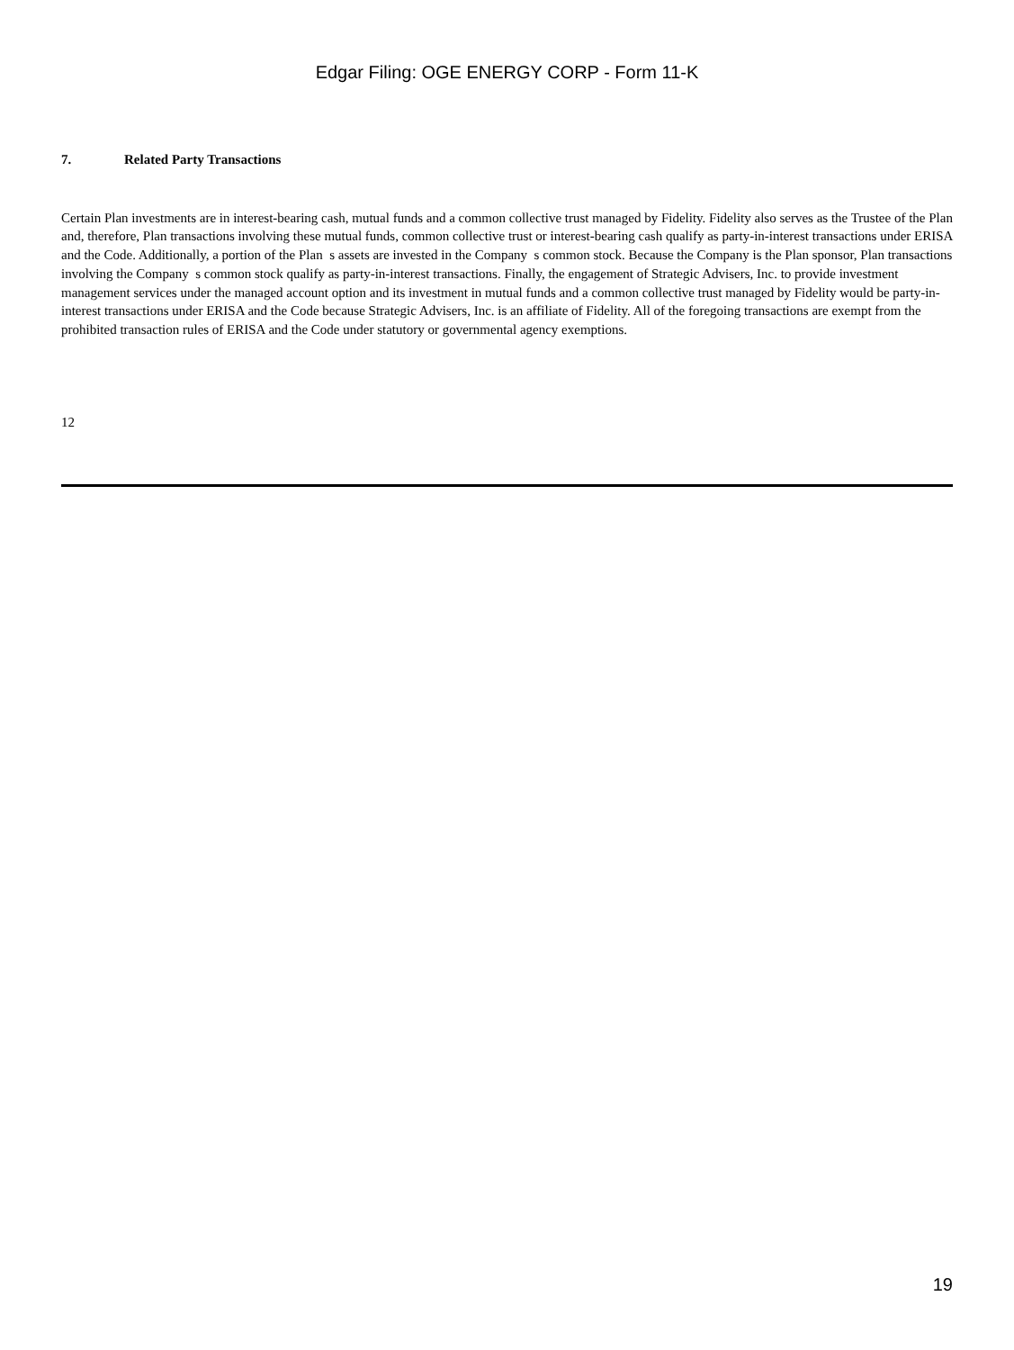Edgar Filing: OGE ENERGY CORP - Form 11-K
7. Related Party Transactions
Certain Plan investments are in interest-bearing cash, mutual funds and a common collective trust managed by Fidelity. Fidelity also serves as the Trustee of the Plan and, therefore, Plan transactions involving these mutual funds, common collective trust or interest-bearing cash qualify as party-in-interest transactions under ERISA and the Code. Additionally, a portion of the Plan s assets are invested in the Company s common stock. Because the Company is the Plan sponsor, Plan transactions involving the Company s common stock qualify as party-in-interest transactions. Finally, the engagement of Strategic Advisers, Inc. to provide investment management services under the managed account option and its investment in mutual funds and a common collective trust managed by Fidelity would be party-in-interest transactions under ERISA and the Code because Strategic Advisers, Inc. is an affiliate of Fidelity. All of the foregoing transactions are exempt from the prohibited transaction rules of ERISA and the Code under statutory or governmental agency exemptions.
12
19